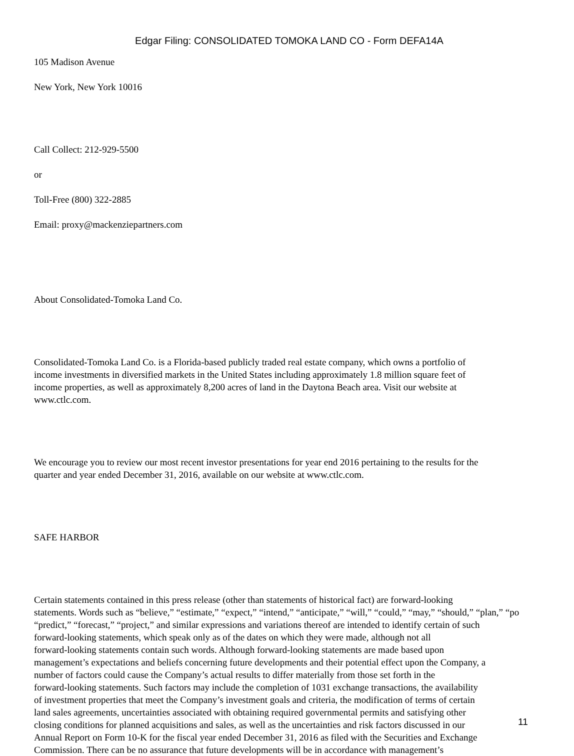Edgar Filing: CONSOLIDATED TOMOKA LAND CO - Form DEFA14A
105 Madison Avenue
New York, New York 10016
Call Collect: 212-929-5500
or
Toll-Free (800) 322-2885
Email: proxy@mackenziepartners.com
About Consolidated-Tomoka Land Co.
Consolidated-Tomoka Land Co. is a Florida-based publicly traded real estate company, which owns a portfolio of
income investments in diversified markets in the United States including approximately 1.8 million square feet of
income properties, as well as approximately 8,200 acres of land in the Daytona Beach area. Visit our website at
www.ctlc.com.
We encourage you to review our most recent investor presentations for year end 2016 pertaining to the results for the
quarter and year ended December 31, 2016, available on our website at www.ctlc.com.
SAFE HARBOR
Certain statements contained in this press release (other than statements of historical fact) are forward-looking
statements. Words such as “believe,” “estimate,” “expect,” “intend,” “anticipate,” “will,” “could,” “may,” “should,” “plan,” “po
“predict,” “forecast,” “project,” and similar expressions and variations thereof are intended to identify certain of such
forward-looking statements, which speak only as of the dates on which they were made, although not all
forward-looking statements contain such words. Although forward-looking statements are made based upon
management’s expectations and beliefs concerning future developments and their potential effect upon the Company, a
number of factors could cause the Company’s actual results to differ materially from those set forth in the
forward-looking statements. Such factors may include the completion of 1031 exchange transactions, the availability
of investment properties that meet the Company’s investment goals and criteria, the modification of terms of certain
land sales agreements, uncertainties associated with obtaining required governmental permits and satisfying other
closing conditions for planned acquisitions and sales, as well as the uncertainties and risk factors discussed in our
Annual Report on Form 10-K for the fiscal year ended December 31, 2016 as filed with the Securities and Exchange
Commission. There can be no assurance that future developments will be in accordance with management’s
11